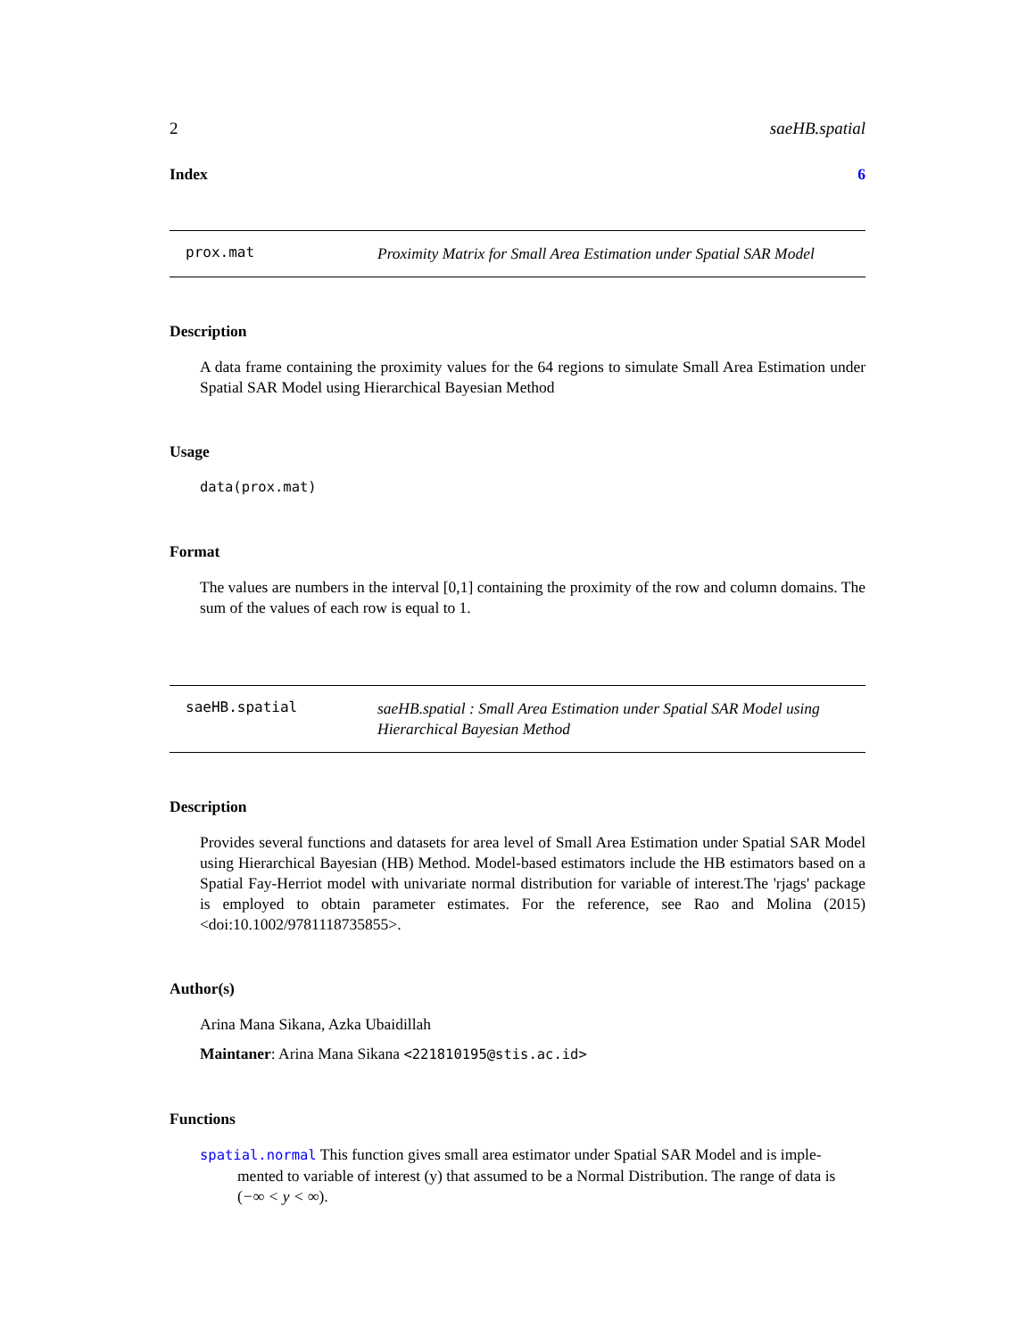2 saeHB.spatial
Index 6
prox.mat Proximity Matrix for Small Area Estimation under Spatial SAR Model
Description
A data frame containing the proximity values for the 64 regions to simulate Small Area Estimation under Spatial SAR Model using Hierarchical Bayesian Method
Usage
data(prox.mat)
Format
The values are numbers in the interval [0,1] containing the proximity of the row and column domains. The sum of the values of each row is equal to 1.
saeHB.spatial saeHB.spatial : Small Area Estimation under Spatial SAR Model using Hierarchical Bayesian Method
Description
Provides several functions and datasets for area level of Small Area Estimation under Spatial SAR Model using Hierarchical Bayesian (HB) Method. Model-based estimators include the HB estimators based on a Spatial Fay-Herriot model with univariate normal distribution for variable of interest.The 'rjags' package is employed to obtain parameter estimates. For the reference, see Rao and Molina (2015) <doi:10.1002/9781118735855>.
Author(s)
Arina Mana Sikana, Azka Ubaidillah
Maintaner: Arina Mana Sikana <221810195@stis.ac.id>
Functions
spatial.normal This function gives small area estimator under Spatial SAR Model and is imple-
mented to variable of interest (y) that assumed to be a Normal Distribution. The range of data is (−∞ < y < ∞).